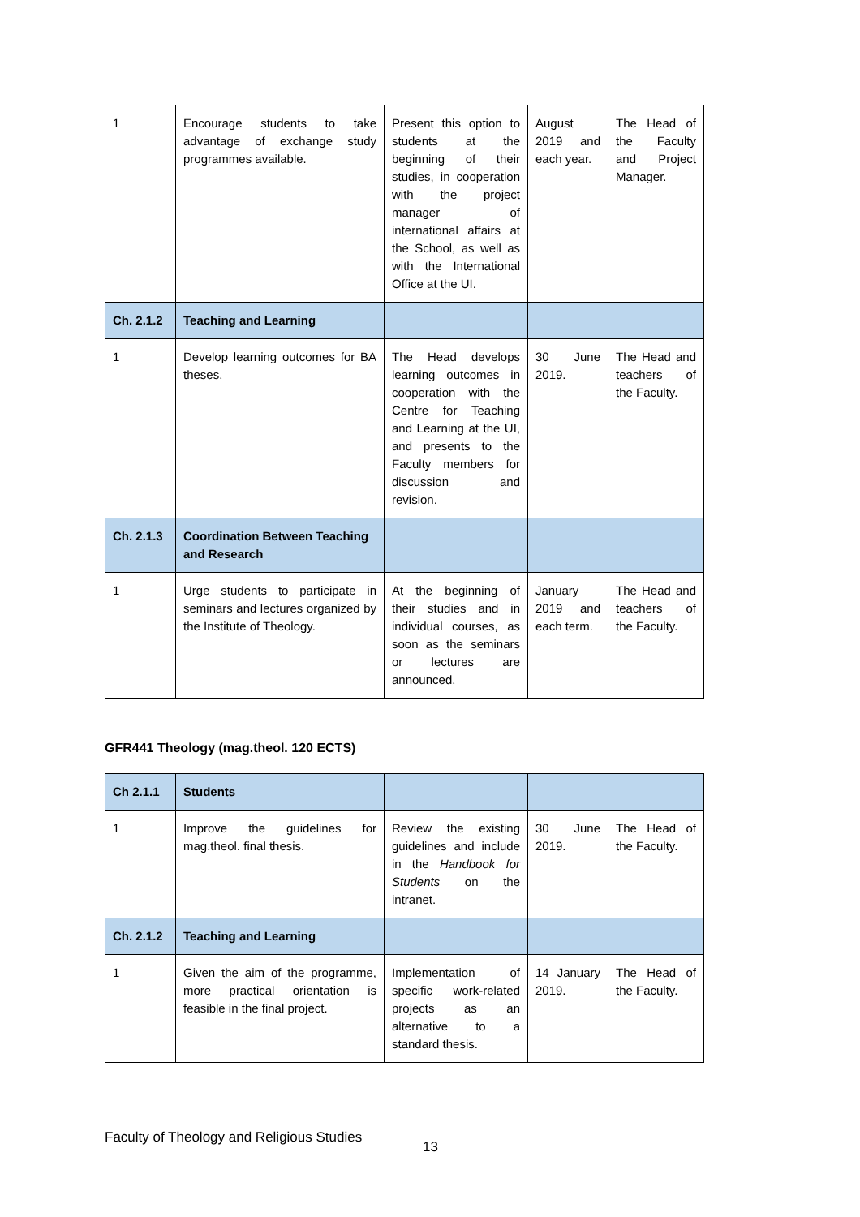| 1 | Encourage students to take advantage of exchange study programmes available. | Present this option to students at the beginning of their studies, in cooperation with the project manager of international affairs at the School, as well as with the International Office at the UI. | August 2019 and each year. | The Head of the Faculty and Project Manager. |
| Ch. 2.1.2 | Teaching and Learning | | | |
| 1 | Develop learning outcomes for BA theses. | The Head develops learning outcomes in cooperation with the Centre for Teaching and Learning at the UI, and presents to the Faculty members for discussion and revision. | 30 June 2019. | The Head and teachers of the Faculty. |
| Ch. 2.1.3 | Coordination Between Teaching and Research | | | |
| 1 | Urge students to participate in seminars and lectures organized by the Institute of Theology. | At the beginning of their studies and in individual courses, as soon as the seminars or lectures are announced. | January 2019 and each term. | The Head and teachers of the Faculty. |
GFR441 Theology (mag.theol. 120 ECTS)
| Ch 2.1.1 | Students | | | |
| 1 | Improve the guidelines for mag.theol. final thesis. | Review the existing guidelines and include in the Handbook for Students on the intranet. | 30 June 2019. | The Head of the Faculty. |
| Ch. 2.1.2 | Teaching and Learning | | | |
| 1 | Given the aim of the programme, more practical orientation is feasible in the final project. | Implementation of specific work-related projects as an alternative to a standard thesis. | 14 January 2019. | The Head of the Faculty. |
Faculty of Theology and Religious Studies
13